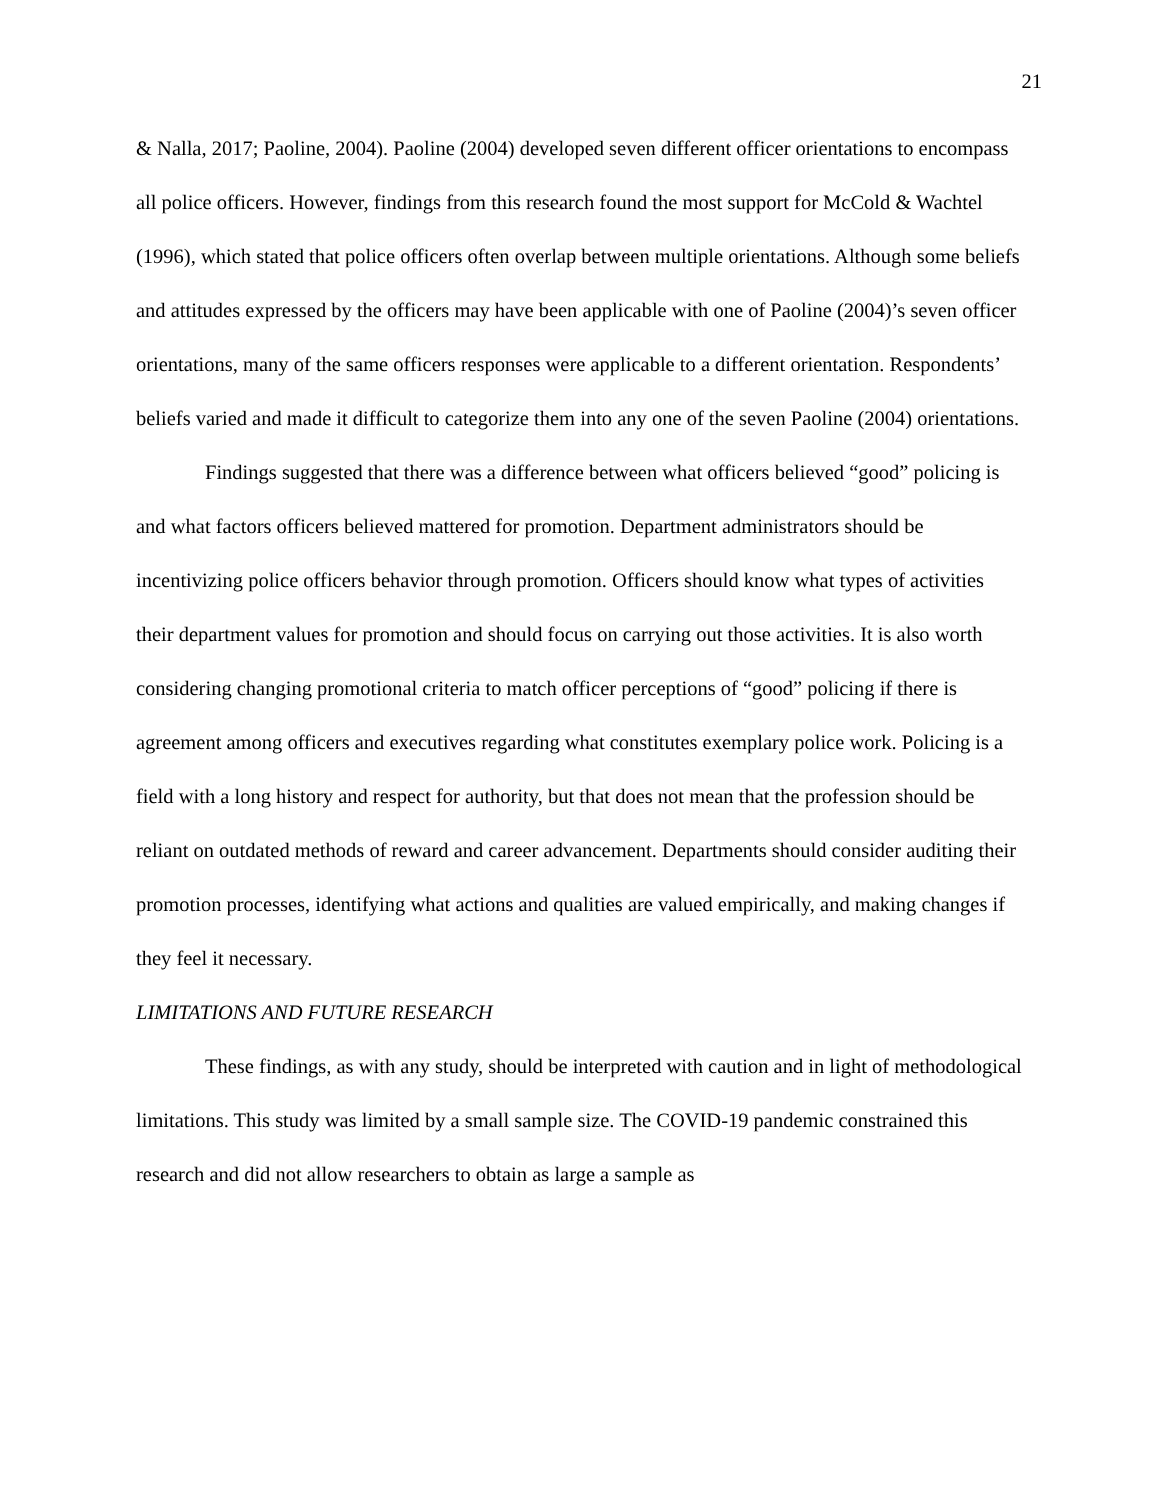21
& Nalla, 2017; Paoline, 2004). Paoline (2004) developed seven different officer orientations to encompass all police officers. However, findings from this research found the most support for McCold & Wachtel (1996), which stated that police officers often overlap between multiple orientations. Although some beliefs and attitudes expressed by the officers may have been applicable with one of Paoline (2004)’s seven officer orientations, many of the same officers responses were applicable to a different orientation. Respondents’ beliefs varied and made it difficult to categorize them into any one of the seven Paoline (2004) orientations.
Findings suggested that there was a difference between what officers believed “good” policing is and what factors officers believed mattered for promotion. Department administrators should be incentivizing police officers behavior through promotion. Officers should know what types of activities their department values for promotion and should focus on carrying out those activities. It is also worth considering changing promotional criteria to match officer perceptions of “good” policing if there is agreement among officers and executives regarding what constitutes exemplary police work. Policing is a field with a long history and respect for authority, but that does not mean that the profession should be reliant on outdated methods of reward and career advancement. Departments should consider auditing their promotion processes, identifying what actions and qualities are valued empirically, and making changes if they feel it necessary.
LIMITATIONS AND FUTURE RESEARCH
These findings, as with any study, should be interpreted with caution and in light of methodological limitations. This study was limited by a small sample size. The COVID-19 pandemic constrained this research and did not allow researchers to obtain as large a sample as